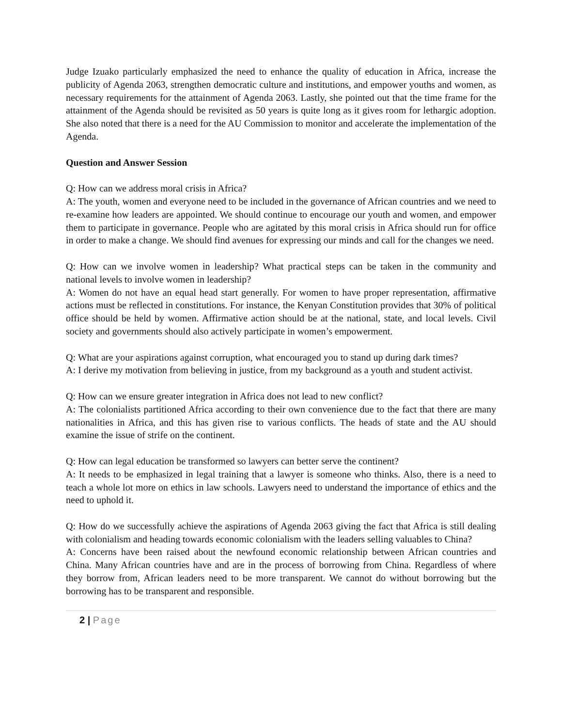Judge Izuako particularly emphasized the need to enhance the quality of education in Africa, increase the publicity of Agenda 2063, strengthen democratic culture and institutions, and empower youths and women, as necessary requirements for the attainment of Agenda 2063. Lastly, she pointed out that the time frame for the attainment of the Agenda should be revisited as 50 years is quite long as it gives room for lethargic adoption. She also noted that there is a need for the AU Commission to monitor and accelerate the implementation of the Agenda.
Question and Answer Session
Q: How can we address moral crisis in Africa?
A: The youth, women and everyone need to be included in the governance of African countries and we need to re-examine how leaders are appointed. We should continue to encourage our youth and women, and empower them to participate in governance. People who are agitated by this moral crisis in Africa should run for office in order to make a change. We should find avenues for expressing our minds and call for the changes we need.
Q: How can we involve women in leadership? What practical steps can be taken in the community and national levels to involve women in leadership?
A: Women do not have an equal head start generally. For women to have proper representation, affirmative actions must be reflected in constitutions. For instance, the Kenyan Constitution provides that 30% of political office should be held by women. Affirmative action should be at the national, state, and local levels. Civil society and governments should also actively participate in women’s empowerment.
Q: What are your aspirations against corruption, what encouraged you to stand up during dark times?
A: I derive my motivation from believing in justice, from my background as a youth and student activist.
Q: How can we ensure greater integration in Africa does not lead to new conflict?
A: The colonialists partitioned Africa according to their own convenience due to the fact that there are many nationalities in Africa, and this has given rise to various conflicts. The heads of state and the AU should examine the issue of strife on the continent.
Q: How can legal education be transformed so lawyers can better serve the continent?
A: It needs to be emphasized in legal training that a lawyer is someone who thinks. Also, there is a need to teach a whole lot more on ethics in law schools. Lawyers need to understand the importance of ethics and the need to uphold it.
Q: How do we successfully achieve the aspirations of Agenda 2063 giving the fact that Africa is still dealing with colonialism and heading towards economic colonialism with the leaders selling valuables to China?
A: Concerns have been raised about the newfound economic relationship between African countries and China. Many African countries have and are in the process of borrowing from China. Regardless of where they borrow from, African leaders need to be more transparent. We cannot do without borrowing but the borrowing has to be transparent and responsible.
2 | Page